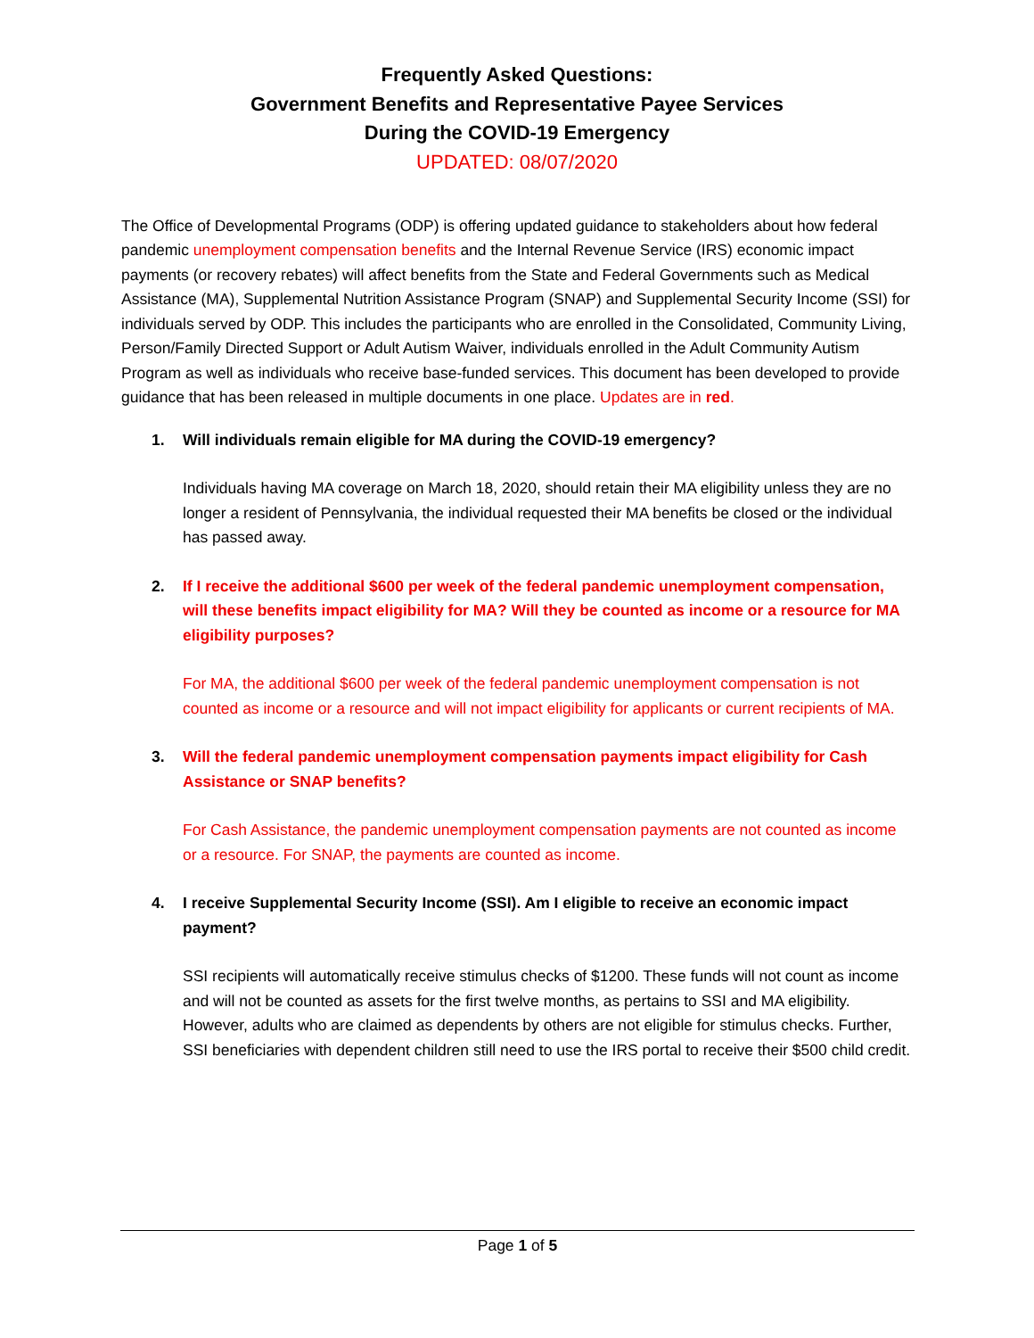Frequently Asked Questions:
Government Benefits and Representative Payee Services
During the COVID-19 Emergency
UPDATED: 08/07/2020
The Office of Developmental Programs (ODP) is offering updated guidance to stakeholders about how federal pandemic unemployment compensation benefits and the Internal Revenue Service (IRS) economic impact payments (or recovery rebates) will affect benefits from the State and Federal Governments such as Medical Assistance (MA), Supplemental Nutrition Assistance Program (SNAP) and Supplemental Security Income (SSI) for individuals served by ODP. This includes the participants who are enrolled in the Consolidated, Community Living, Person/Family Directed Support or Adult Autism Waiver, individuals enrolled in the Adult Community Autism Program as well as individuals who receive base-funded services. This document has been developed to provide guidance that has been released in multiple documents in one place. Updates are in red.
1. Will individuals remain eligible for MA during the COVID-19 emergency?
Individuals having MA coverage on March 18, 2020, should retain their MA eligibility unless they are no longer a resident of Pennsylvania, the individual requested their MA benefits be closed or the individual has passed away.
2. If I receive the additional $600 per week of the federal pandemic unemployment compensation, will these benefits impact eligibility for MA? Will they be counted as income or a resource for MA eligibility purposes?
For MA, the additional $600 per week of the federal pandemic unemployment compensation is not counted as income or a resource and will not impact eligibility for applicants or current recipients of MA.
3. Will the federal pandemic unemployment compensation payments impact eligibility for Cash Assistance or SNAP benefits?
For Cash Assistance, the pandemic unemployment compensation payments are not counted as income or a resource. For SNAP, the payments are counted as income.
4. I receive Supplemental Security Income (SSI). Am I eligible to receive an economic impact payment?
SSI recipients will automatically receive stimulus checks of $1200. These funds will not count as income and will not be counted as assets for the first twelve months, as pertains to SSI and MA eligibility. However, adults who are claimed as dependents by others are not eligible for stimulus checks. Further, SSI beneficiaries with dependent children still need to use the IRS portal to receive their $500 child credit.
Page 1 of 5